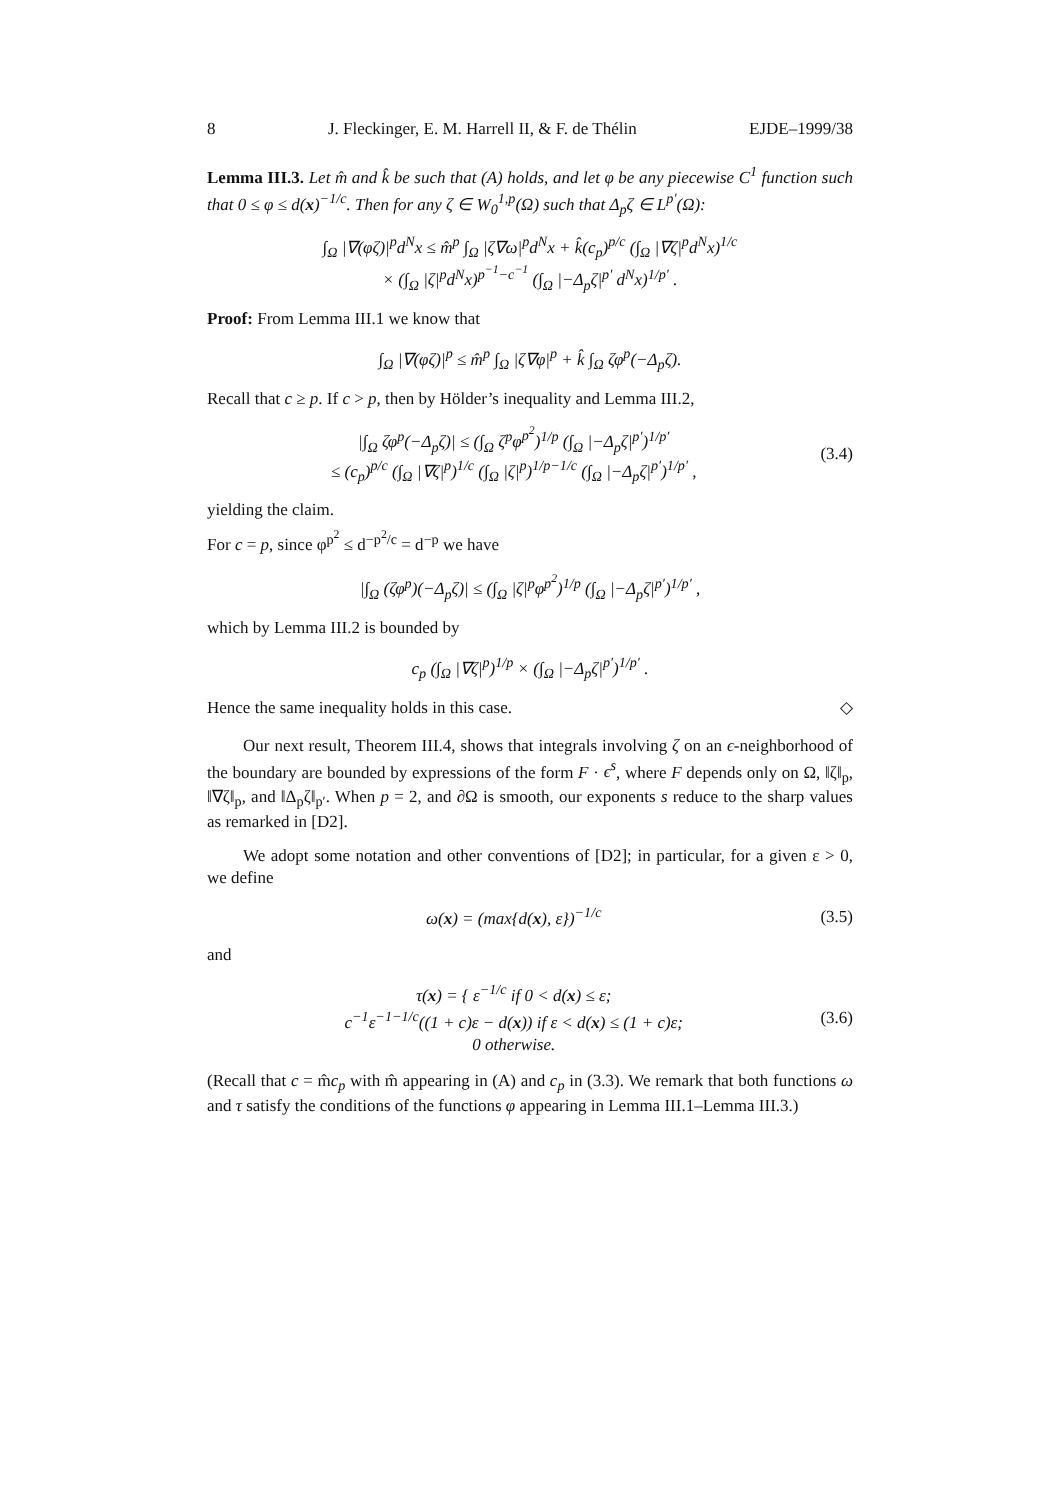8 J. Fleckinger, E. M. Harrell II, & F. de Thélin EJDE–1999/38
Lemma III.3. Let m̂ and k̂ be such that (A) holds, and let φ be any piecewise C<sup>1</sup> function such that 0 ≤ φ ≤ d(x)<sup>−1/c</sup>. Then for any ζ ∈ W<sub>0</sub><sup>1,p</sup>(Ω) such that Δ<sub>p</sub>ζ ∈ L<sup>p′</sup>(Ω):
∫<sub>Ω</sub> |∇(φζ)|<sup>p</sup>d<sup>N</sup>x ≤ m̂<sup>p</sup> ∫<sub>Ω</sub> |ζ∇ω|<sup>p</sup>d<sup>N</sup>x + k̂(c<sub>p</sub>)<sup>p/c</sup> (∫<sub>Ω</sub> |∇ζ|<sup>p</sup>d<sup>N</sup>x)<sup>1/c</sup>
× (∫<sub>Ω</sub> |ζ|<sup>p</sup>d<sup>N</sup>x)<sup>p<sup>−1</sup>−c<sup>−1</sup></sup> (∫<sub>Ω</sub> |−Δ<sub>p</sub>ζ|<sup>p′</sup> d<sup>N</sup>x)<sup>1/p′</sup> .
Proof: From Lemma III.1 we know that
∫<sub>Ω</sub> |∇(φζ)|<sup>p</sup> ≤ m̂<sup>p</sup> ∫<sub>Ω</sub> |ζ∇φ|<sup>p</sup> + k̂ ∫<sub>Ω</sub> ζφ<sup>p</sup>(−Δ<sub>p</sub>ζ).
Recall that c ≥ p. If c > p, then by Hölder’s inequality and Lemma III.2,
|∫<sub>Ω</sub> ζφ<sup>p</sup>(−Δ<sub>p</sub>ζ)| ≤ (∫<sub>Ω</sub> ζ<sup>p</sup>φ<sup>p<sup>2</sup></sup>)<sup>1/p</sup> (∫<sub>Ω</sub> |−Δ<sub>p</sub>ζ|<sup>p′</sup>)<sup>1/p′</sup>
≤ (c<sub>p</sub>)<sup>p/c</sup> (∫<sub>Ω</sub> |∇ζ|<sup>p</sup>)<sup>1/c</sup> (∫<sub>Ω</sub> |ζ|<sup>p</sup>)<sup>1/p−1/c</sup> (∫<sub>Ω</sub> |−Δ<sub>p</sub>ζ|<sup>p′</sup>)<sup>1/p′</sup> , (3.4)
yielding the claim.
For c = p, since φ<sup>p<sup>2</sup></sup> ≤ d<sup>−p<sup>2</sup>/c</sup> = d<sup>−p</sup> we have
|∫<sub>Ω</sub> (ζφ<sup>p</sup>)(−Δ<sub>p</sub>ζ)| ≤ (∫<sub>Ω</sub> |ζ|<sup>p</sup>φ<sup>p<sup>2</sup></sup>)<sup>1/p</sup> (∫<sub>Ω</sub> |−Δ<sub>p</sub>ζ|<sup>p′</sup>)<sup>1/p′</sup> ,
which by Lemma III.2 is bounded by
c<sub>p</sub> (∫<sub>Ω</sub> |∇ζ|<sup>p</sup>)<sup>1/p</sup> × (∫<sub>Ω</sub> |−Δ<sub>p</sub>ζ|<sup>p′</sup>)<sup>1/p′</sup> .
Hence the same inequality holds in this case. ◇
Our next result, Theorem III.4, shows that integrals involving ζ on an ϵ-neighborhood of the boundary are bounded by expressions of the form F · ϵ<sup>s</sup>, where F depends only on Ω, ‖ζ‖<sub>p</sub>, ‖∇ζ‖<sub>p</sub>, and ‖Δ<sub>p</sub>ζ‖<sub>p′</sub>. When p = 2, and ∂Ω is smooth, our exponents s reduce to the sharp values as remarked in [D2].
We adopt some notation and other conventions of [D2]; in particular, for a given ε > 0, we define
ω(x) = (max{d(x), ε})<sup>−1/c</sup> (3.5)
and
τ(x) = { ε<sup>−1/c</sup> if 0 < d(x) ≤ ε;
c<sup>−1</sup>ε<sup>−1−1/c</sup>((1 + c)ε − d(x)) if ε < d(x) ≤ (1 + c)ε;
0 otherwise. (3.6)
(Recall that c = m̂c<sub>p</sub> with m̂ appearing in (A) and c<sub>p</sub> in (3.3). We remark that both functions ω and τ satisfy the conditions of the functions φ appearing in Lemma III.1–Lemma III.3.)